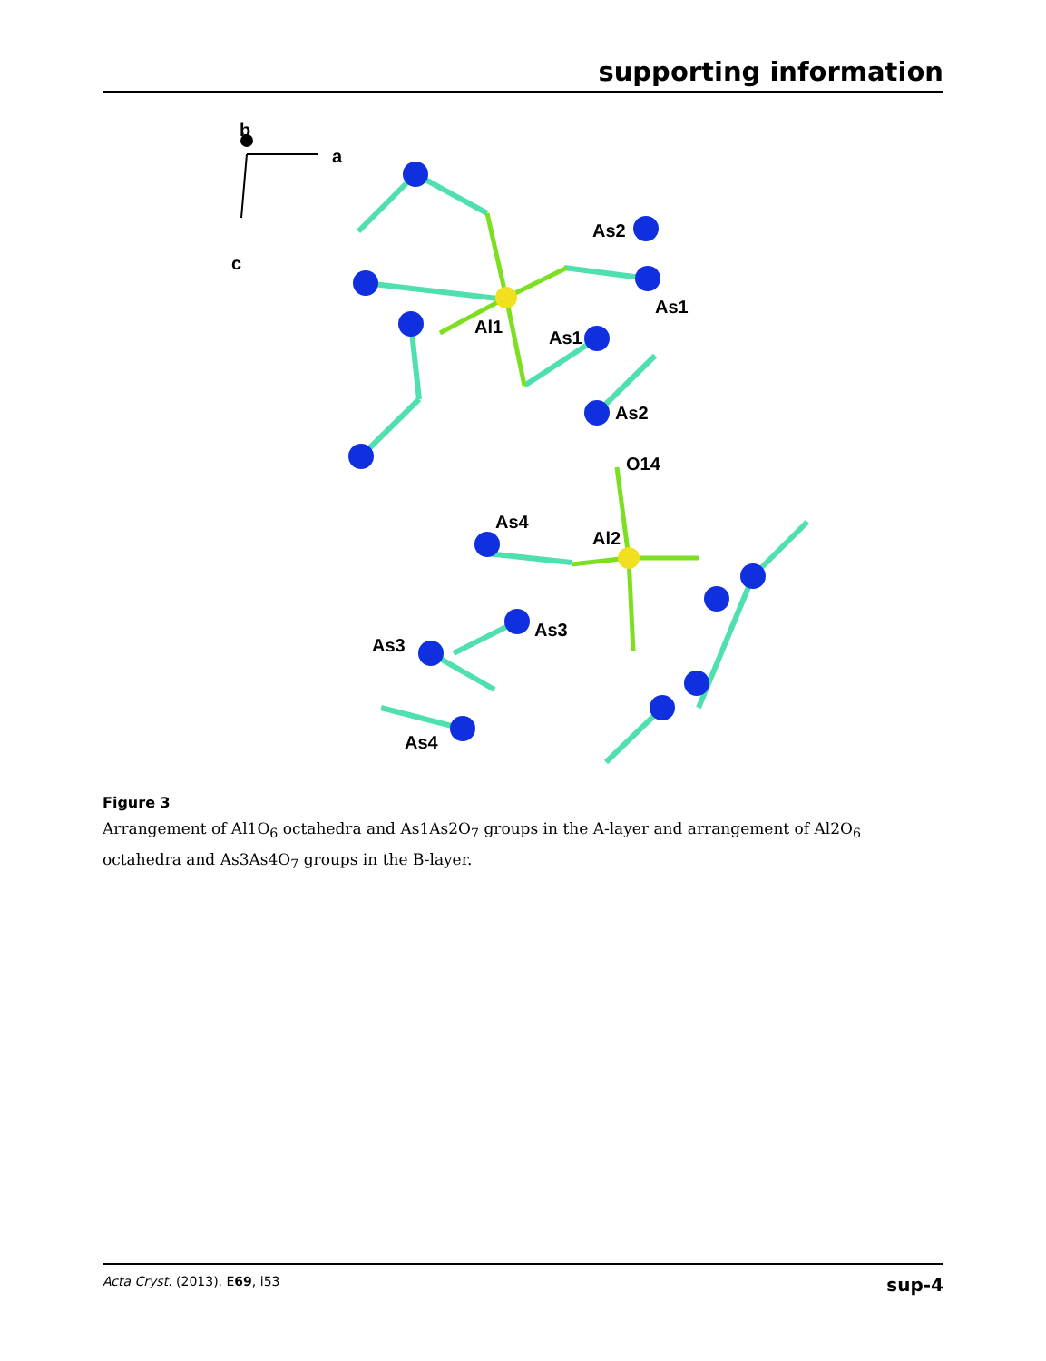supporting information
b
a
c
As2
As1
Al1
As1
As2
O14
As4
Al2
As3
As3
As4
Figure 3
Arrangement of Al1O<sub>6</sub> octahedra and As1As2O<sub>7</sub> groups in the A-layer and arrangement of Al2O<sub>6</sub> octahedra and As3As4O<sub>7</sub> groups in the B-layer.
Acta Cryst. (2013). E69, i53 sup-4